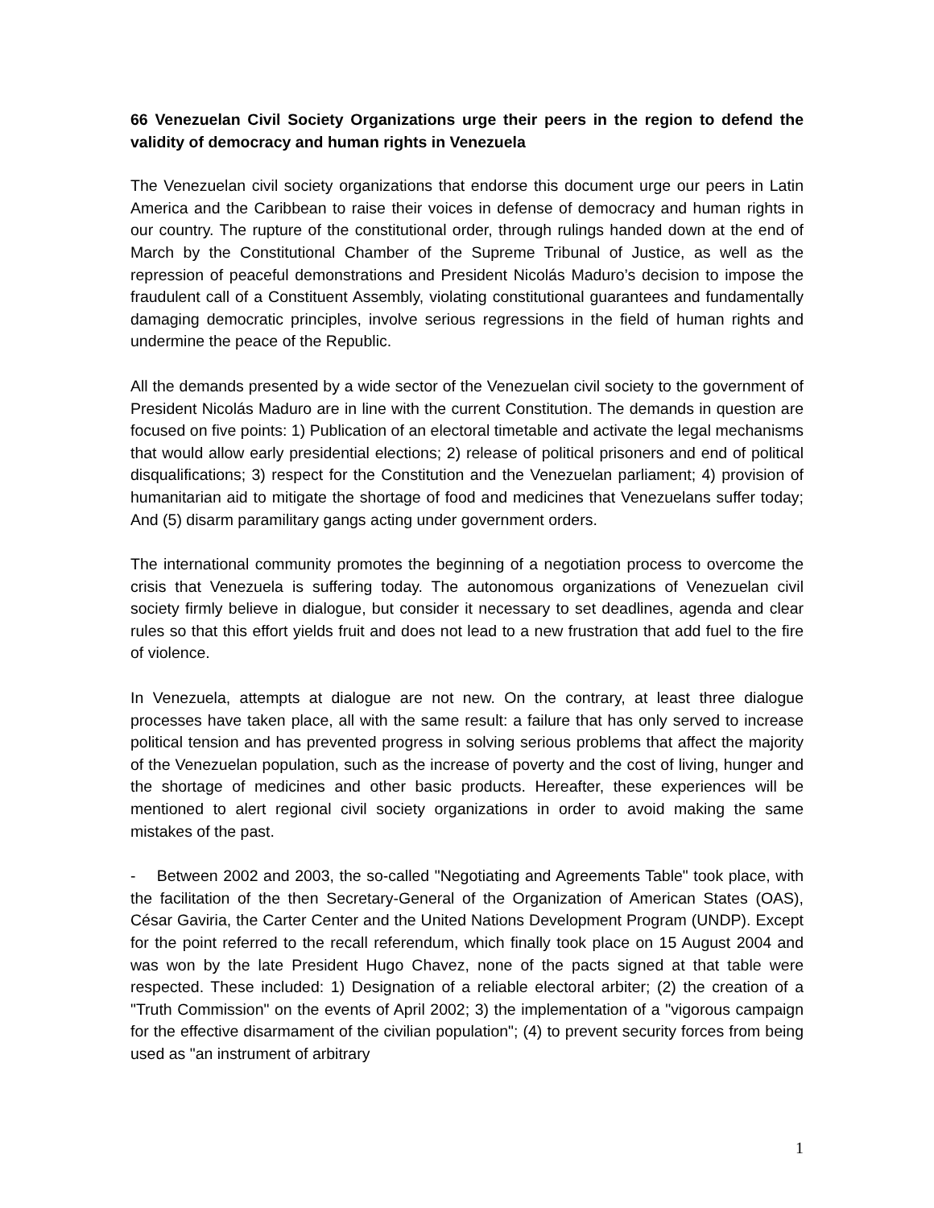66 Venezuelan Civil Society Organizations urge their peers in the region to defend the validity of democracy and human rights in Venezuela
The Venezuelan civil society organizations that endorse this document urge our peers in Latin America and the Caribbean to raise their voices in defense of democracy and human rights in our country. The rupture of the constitutional order, through rulings handed down at the end of March by the Constitutional Chamber of the Supreme Tribunal of Justice, as well as the repression of peaceful demonstrations and President Nicolás Maduro’s decision to impose the fraudulent call of a Constituent Assembly, violating constitutional guarantees and fundamentally damaging democratic principles, involve serious regressions in the field of human rights and undermine the peace of the Republic.
All the demands presented by a wide sector of the Venezuelan civil society to the government of President Nicolás Maduro are in line with the current Constitution. The demands in question are focused on five points: 1) Publication of an electoral timetable and activate the legal mechanisms that would allow early presidential elections; 2) release of political prisoners and end of political disqualifications; 3) respect for the Constitution and the Venezuelan parliament; 4) provision of humanitarian aid to mitigate the shortage of food and medicines that Venezuelans suffer today; And (5) disarm paramilitary gangs acting under government orders.
The international community promotes the beginning of a negotiation process to overcome the crisis that Venezuela is suffering today. The autonomous organizations of Venezuelan civil society firmly believe in dialogue, but consider it necessary to set deadlines, agenda and clear rules so that this effort yields fruit and does not lead to a new frustration that add fuel to the fire of violence.
In Venezuela, attempts at dialogue are not new. On the contrary, at least three dialogue processes have taken place, all with the same result: a failure that has only served to increase political tension and has prevented progress in solving serious problems that affect the majority of the Venezuelan population, such as the increase of poverty and the cost of living, hunger and the shortage of medicines and other basic products. Hereafter, these experiences will be mentioned to alert regional civil society organizations in order to avoid making the same mistakes of the past.
- Between 2002 and 2003, the so-called "Negotiating and Agreements Table" took place, with the facilitation of the then Secretary-General of the Organization of American States (OAS), César Gaviria, the Carter Center and the United Nations Development Program (UNDP). Except for the point referred to the recall referendum, which finally took place on 15 August 2004 and was won by the late President Hugo Chavez, none of the pacts signed at that table were respected. These included: 1) Designation of a reliable electoral arbiter; (2) the creation of a "Truth Commission" on the events of April 2002; 3) the implementation of a "vigorous campaign for the effective disarmament of the civilian population"; (4) to prevent security forces from being used as "an instrument of arbitrary
1